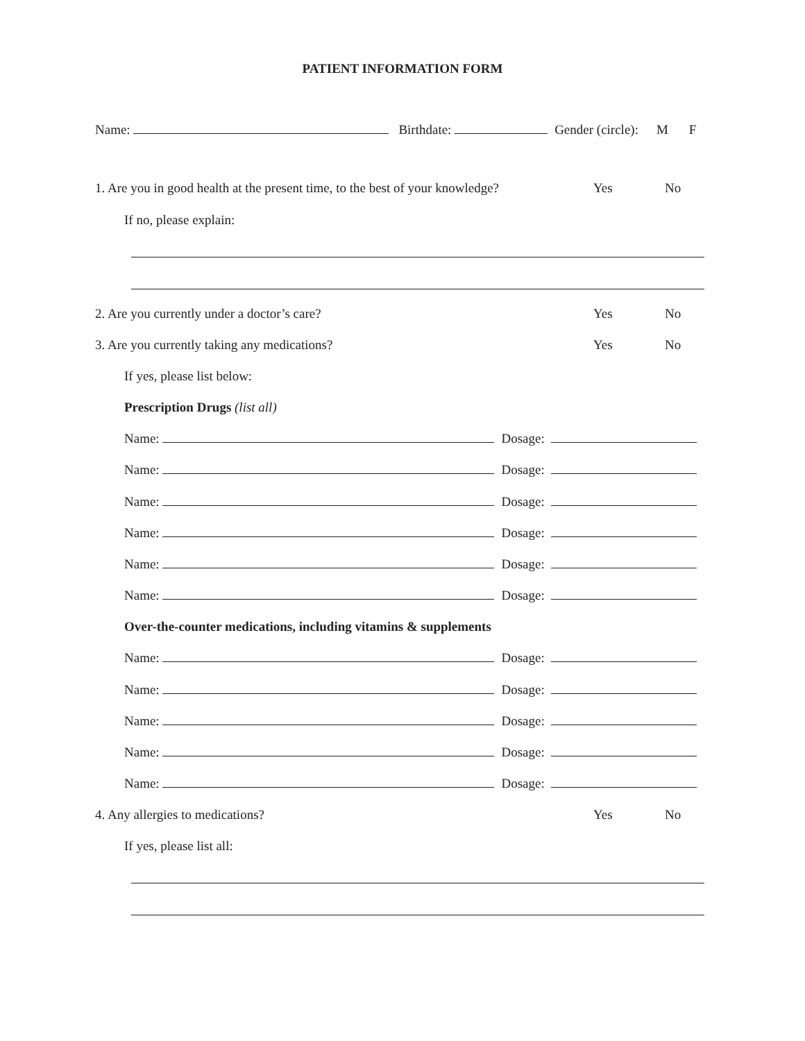PATIENT INFORMATION FORM
Name: Birthdate: Gender (circle): M F
1. Are you in good health at the present time, to the best of your knowledge? Yes No
If no, please explain:
2. Are you currently under a doctor’s care? Yes No
3. Are you currently taking any medications? Yes No
If yes, please list below:
Prescription Drugs (list all)
Name: Dosage:
Name: Dosage:
Name: Dosage:
Name: Dosage:
Name: Dosage:
Name: Dosage:
Over-the-counter medications, including vitamins & supplements
Name: Dosage:
Name: Dosage:
Name: Dosage:
Name: Dosage:
Name: Dosage:
4. Any allergies to medications? Yes No
If yes, please list all: